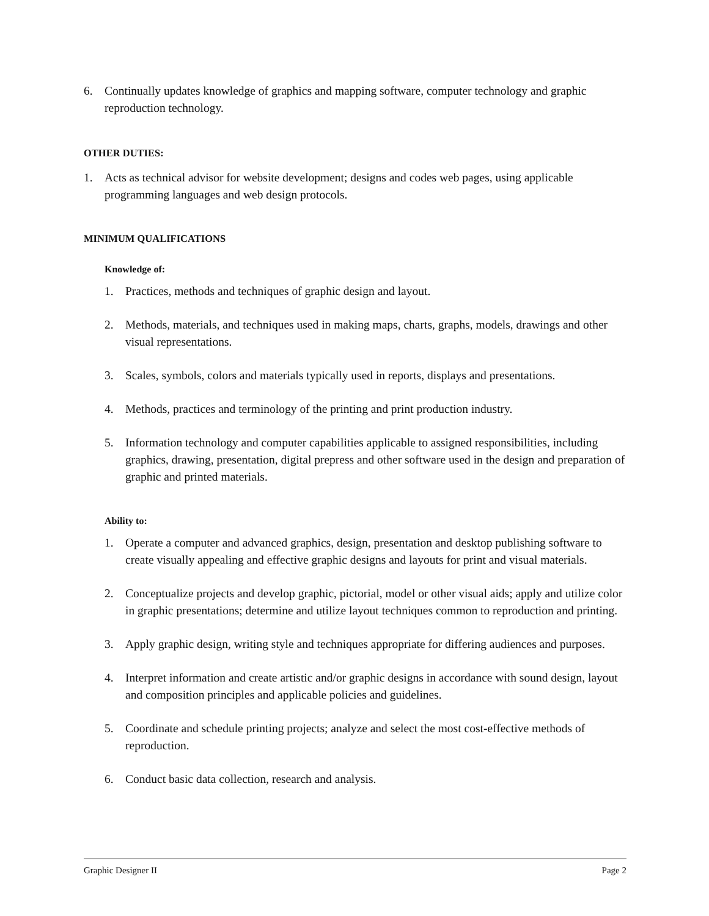6. Continually updates knowledge of graphics and mapping software, computer technology and graphic reproduction technology.
OTHER DUTIES:
1. Acts as technical advisor for website development; designs and codes web pages, using applicable programming languages and web design protocols.
MINIMUM QUALIFICATIONS
Knowledge of:
1. Practices, methods and techniques of graphic design and layout.
2. Methods, materials, and techniques used in making maps, charts, graphs, models, drawings and other visual representations.
3. Scales, symbols, colors and materials typically used in reports, displays and presentations.
4. Methods, practices and terminology of the printing and print production industry.
5. Information technology and computer capabilities applicable to assigned responsibilities, including graphics, drawing, presentation, digital prepress and other software used in the design and preparation of graphic and printed materials.
Ability to:
1. Operate a computer and advanced graphics, design, presentation and desktop publishing software to create visually appealing and effective graphic designs and layouts for print and visual materials.
2. Conceptualize projects and develop graphic, pictorial, model or other visual aids; apply and utilize color in graphic presentations; determine and utilize layout techniques common to reproduction and printing.
3. Apply graphic design, writing style and techniques appropriate for differing audiences and purposes.
4. Interpret information and create artistic and/or graphic designs in accordance with sound design, layout and composition principles and applicable policies and guidelines.
5. Coordinate and schedule printing projects; analyze and select the most cost-effective methods of reproduction.
6. Conduct basic data collection, research and analysis.
Graphic Designer II Page 2